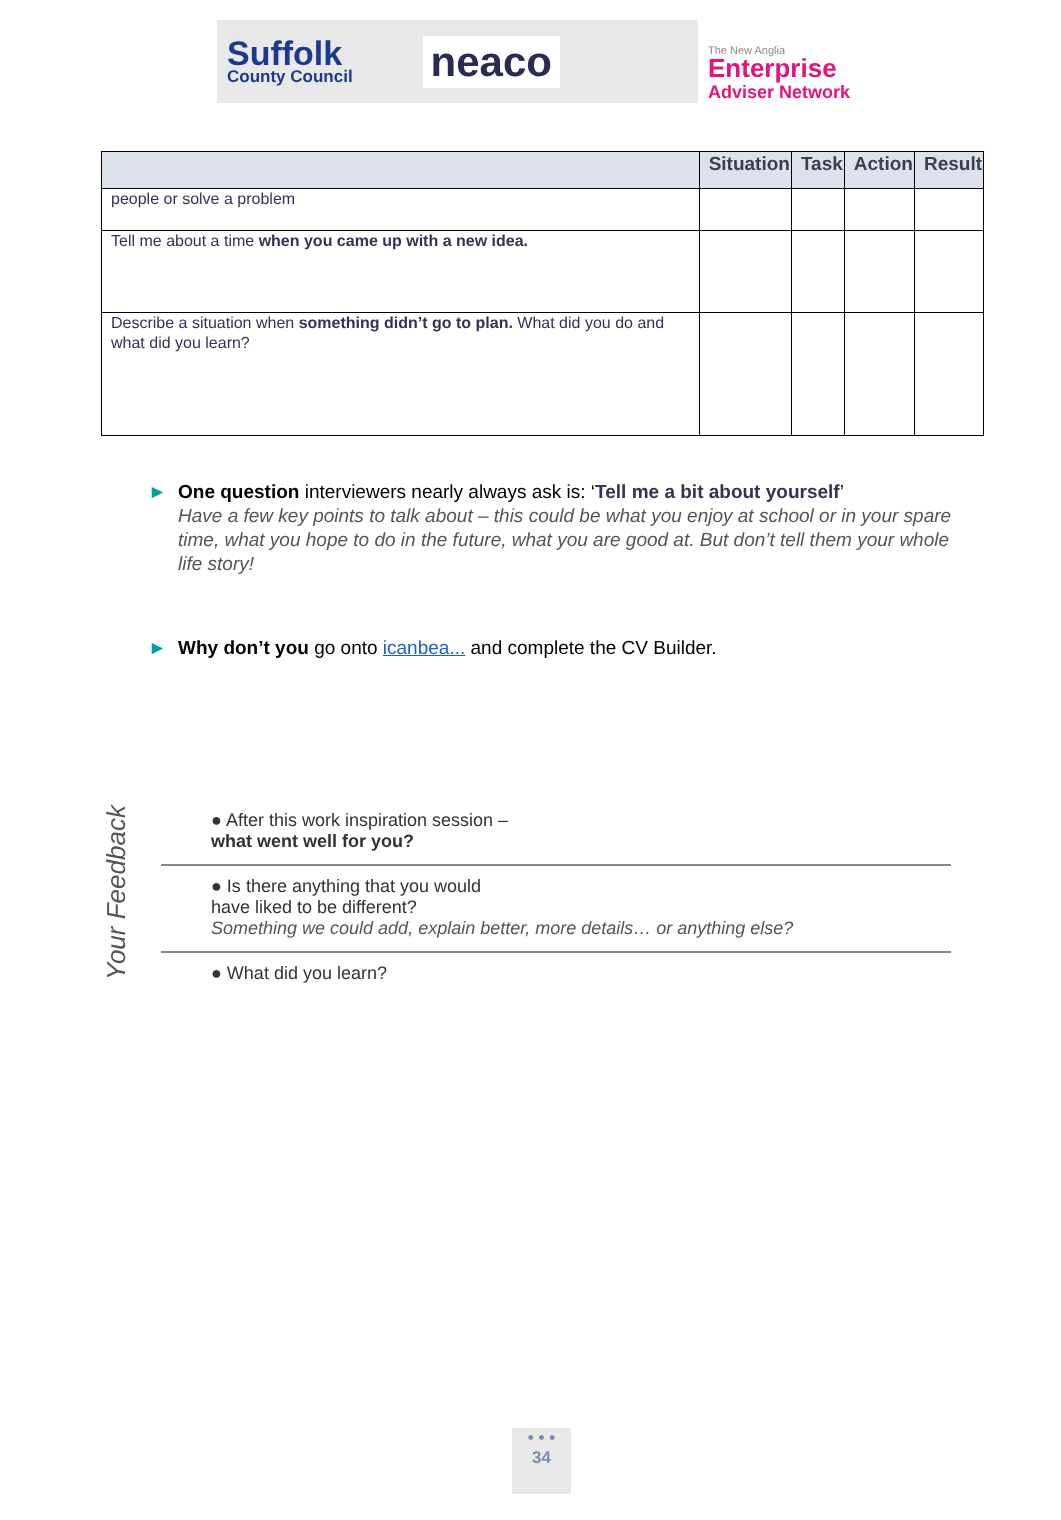Suffolk
County Council
neaco
The New Anglia
Enterprise
Adviser Network
| | Situation | Task | Action | Result |
| --- | --- | --- | --- | --- |
| people or solve a problem | | | | |
| Tell me about a time when you came up with a new idea. | | | | |
| Describe a situation when something didn’t go to plan. What did you do and what did you learn? | | | | |
► One question interviewers nearly always ask is: ‘Tell me a bit about yourself’
Have a few key points to talk about – this could be what you enjoy at school or in your spare time, what you hope to do in the future, what you are good at. But don’t tell them your whole life story!
► Why don’t you go onto icanbea... and complete the CV Builder.
Your Feedback
● After this work inspiration session –
what went well for you?
● Is there anything that you would
have liked to be different?
Something we could add, explain better, more details… or anything else?
● What did you learn?
• • •
34